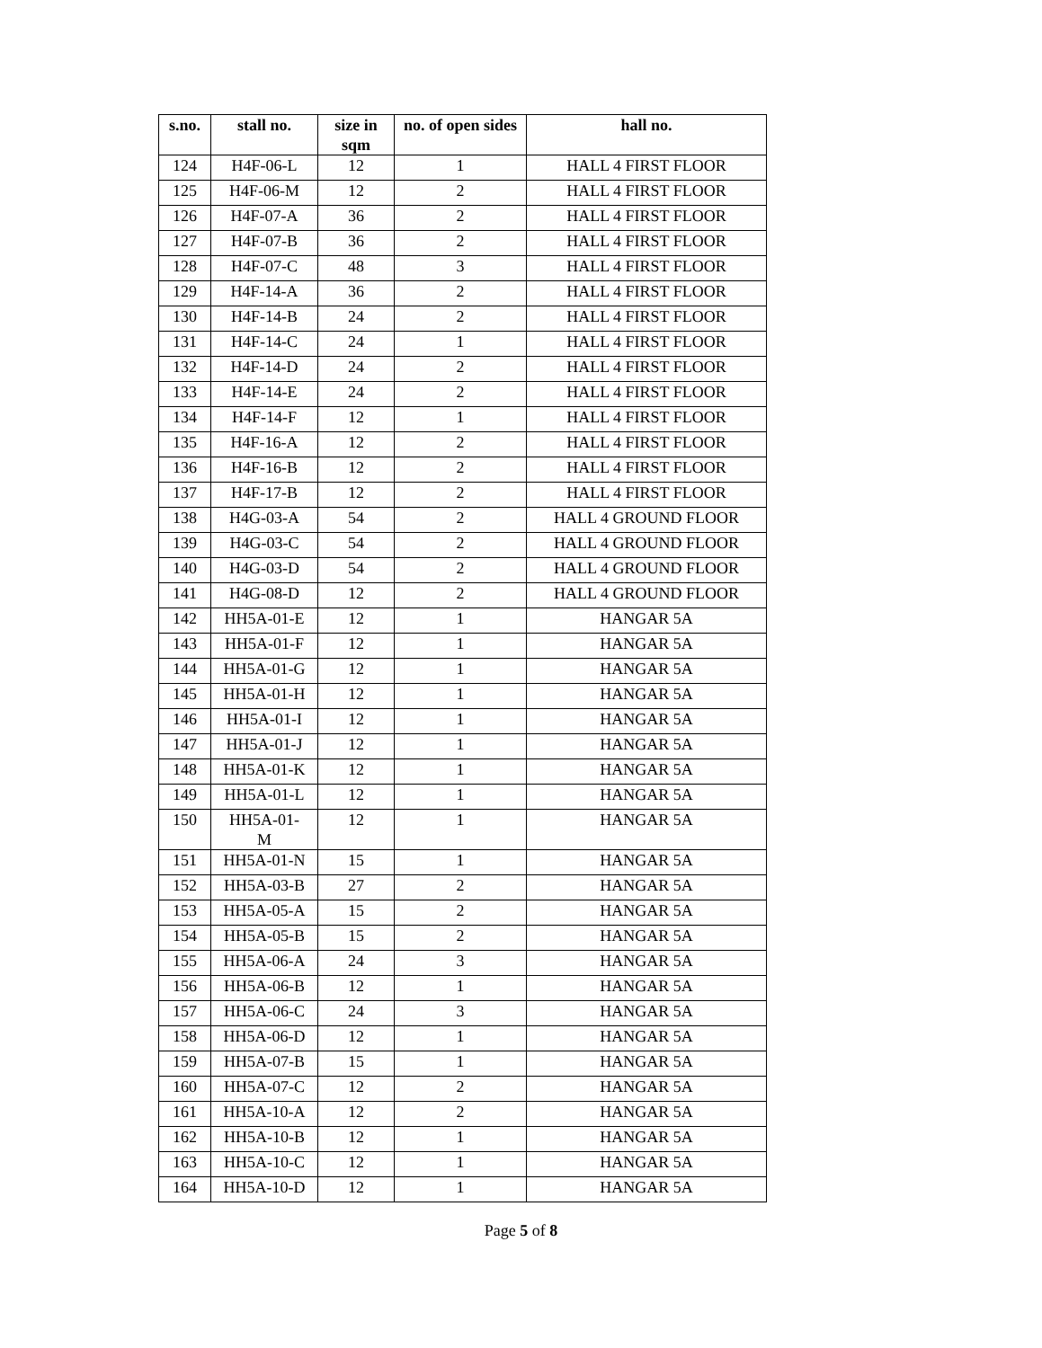| s.no. | stall no. | size in sqm | no. of open sides | hall no. |
| --- | --- | --- | --- | --- |
| 124 | H4F-06-L | 12 | 1 | HALL 4 FIRST FLOOR |
| 125 | H4F-06-M | 12 | 2 | HALL 4 FIRST FLOOR |
| 126 | H4F-07-A | 36 | 2 | HALL 4 FIRST FLOOR |
| 127 | H4F-07-B | 36 | 2 | HALL 4 FIRST FLOOR |
| 128 | H4F-07-C | 48 | 3 | HALL 4 FIRST FLOOR |
| 129 | H4F-14-A | 36 | 2 | HALL 4 FIRST FLOOR |
| 130 | H4F-14-B | 24 | 2 | HALL 4 FIRST FLOOR |
| 131 | H4F-14-C | 24 | 1 | HALL 4 FIRST FLOOR |
| 132 | H4F-14-D | 24 | 2 | HALL 4 FIRST FLOOR |
| 133 | H4F-14-E | 24 | 2 | HALL 4 FIRST FLOOR |
| 134 | H4F-14-F | 12 | 1 | HALL 4 FIRST FLOOR |
| 135 | H4F-16-A | 12 | 2 | HALL 4 FIRST FLOOR |
| 136 | H4F-16-B | 12 | 2 | HALL 4 FIRST FLOOR |
| 137 | H4F-17-B | 12 | 2 | HALL 4 FIRST FLOOR |
| 138 | H4G-03-A | 54 | 2 | HALL 4 GROUND FLOOR |
| 139 | H4G-03-C | 54 | 2 | HALL 4 GROUND FLOOR |
| 140 | H4G-03-D | 54 | 2 | HALL 4 GROUND FLOOR |
| 141 | H4G-08-D | 12 | 2 | HALL 4 GROUND FLOOR |
| 142 | HH5A-01-E | 12 | 1 | HANGAR 5A |
| 143 | HH5A-01-F | 12 | 1 | HANGAR 5A |
| 144 | HH5A-01-G | 12 | 1 | HANGAR 5A |
| 145 | HH5A-01-H | 12 | 1 | HANGAR 5A |
| 146 | HH5A-01-I | 12 | 1 | HANGAR 5A |
| 147 | HH5A-01-J | 12 | 1 | HANGAR 5A |
| 148 | HH5A-01-K | 12 | 1 | HANGAR 5A |
| 149 | HH5A-01-L | 12 | 1 | HANGAR 5A |
| 150 | HH5A-01- M | 12 | 1 | HANGAR 5A |
| 151 | HH5A-01-N | 15 | 1 | HANGAR 5A |
| 152 | HH5A-03-B | 27 | 2 | HANGAR 5A |
| 153 | HH5A-05-A | 15 | 2 | HANGAR 5A |
| 154 | HH5A-05-B | 15 | 2 | HANGAR 5A |
| 155 | HH5A-06-A | 24 | 3 | HANGAR 5A |
| 156 | HH5A-06-B | 12 | 1 | HANGAR 5A |
| 157 | HH5A-06-C | 24 | 3 | HANGAR 5A |
| 158 | HH5A-06-D | 12 | 1 | HANGAR 5A |
| 159 | HH5A-07-B | 15 | 1 | HANGAR 5A |
| 160 | HH5A-07-C | 12 | 2 | HANGAR 5A |
| 161 | HH5A-10-A | 12 | 2 | HANGAR 5A |
| 162 | HH5A-10-B | 12 | 1 | HANGAR 5A |
| 163 | HH5A-10-C | 12 | 1 | HANGAR 5A |
| 164 | HH5A-10-D | 12 | 1 | HANGAR 5A |
Page 5 of 8